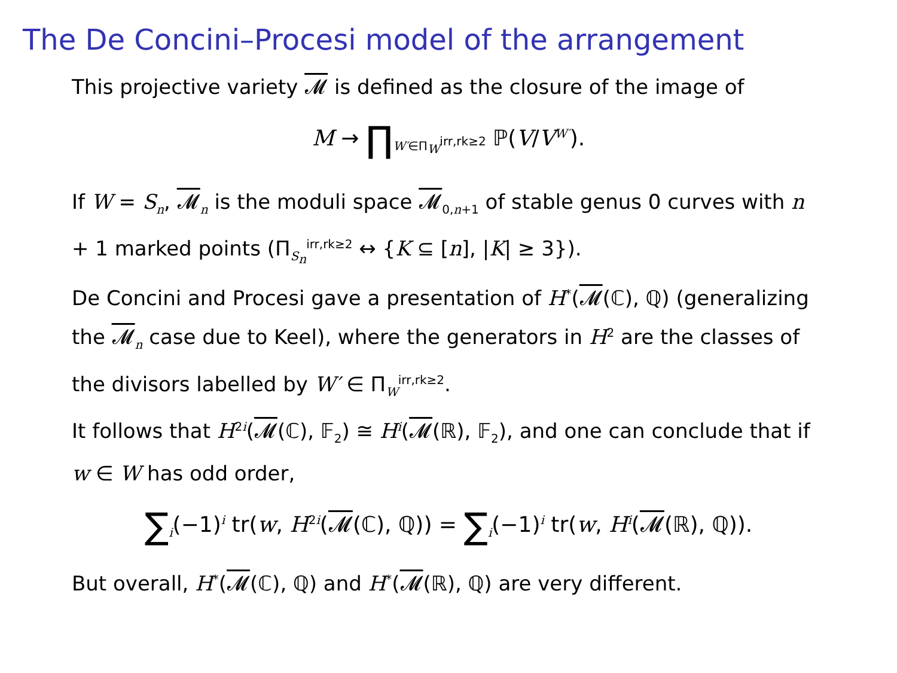The De Concini–Procesi model of the arrangement
This projective variety 𝓜 is defined as the closure of the image of
M → ∏<sub>W′∈Π<sub>W</sub><sup>irr,rk≥2</sup></sub> ℙ(V/V<sup>W′</sup>).
If W = S<sub>n</sub>, 𝓜<sub>n</sub> is the moduli space 𝓜<sub>0,n+1</sub> of stable genus 0 curves with n + 1 marked points (Π<sub>S<sub>n</sub></sub><sup>irr,rk≥2</sup> ↔ {K ⊆ [n], |K| ≥ 3}).
De Concini and Procesi gave a presentation of H<sup>*</sup>(𝓜(ℂ), ℚ) (generalizing the 𝓜<sub>n</sub> case due to Keel), where the generators in H<sup>2</sup> are the classes of the divisors labelled by W′ ∈ Π<sub>W</sub><sup>irr,rk≥2</sup>.
It follows that H<sup>2i</sup>(𝓜(ℂ), 𝔽<sub>2</sub>) ≅ H<sup>i</sup>(𝓜(ℝ), 𝔽<sub>2</sub>), and one can conclude that if w ∈ W has odd order,
∑<sub>i</sub>(−1)<sup>i</sup> tr(w, H<sup>2i</sup>(𝓜(ℂ), ℚ)) = ∑<sub>i</sub>(−1)<sup>i</sup> tr(w, H<sup>i</sup>(𝓜(ℝ), ℚ)).
But overall, H<sup>*</sup>(𝓜(ℂ), ℚ) and H<sup>*</sup>(𝓜(ℝ), ℚ) are very different.